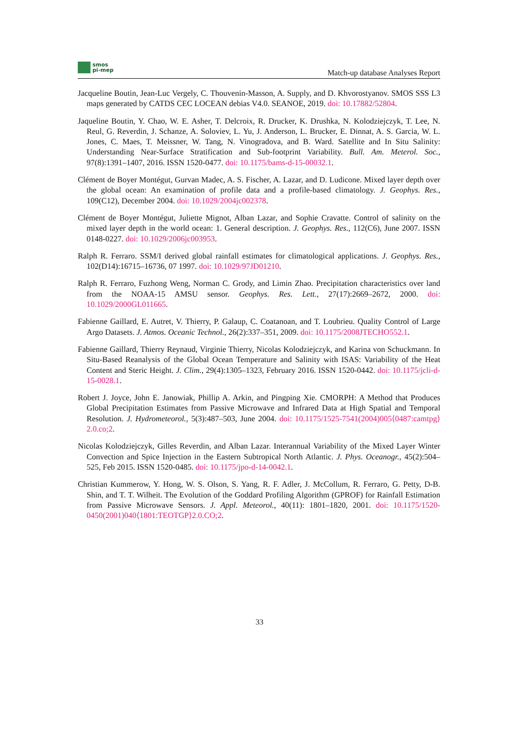smos
pi-mep
Match-up database Analyses Report
Jacqueline Boutin, Jean-Luc Vergely, C. Thouvenin-Masson, A. Supply, and D. Khvorostyanov. SMOS SSS L3 maps generated by CATDS CEC LOCEAN debias V4.0. SEANOE, 2019. doi: 10.17882/52804.
Jaqueline Boutin, Y. Chao, W. E. Asher, T. Delcroix, R. Drucker, K. Drushka, N. Kolodziejczyk, T. Lee, N. Reul, G. Reverdin, J. Schanze, A. Soloviev, L. Yu, J. Anderson, L. Brucker, E. Dinnat, A. S. Garcia, W. L. Jones, C. Maes, T. Meissner, W. Tang, N. Vinogradova, and B. Ward. Satellite and In Situ Salinity: Understanding Near-Surface Stratification and Sub-footprint Variability. Bull. Am. Meterol. Soc., 97(8):1391–1407, 2016. ISSN 1520-0477. doi: 10.1175/bams-d-15-00032.1.
Clément de Boyer Montégut, Gurvan Madec, A. S. Fischer, A. Lazar, and D. Ludicone. Mixed layer depth over the global ocean: An examination of profile data and a profile-based climatology. J. Geophys. Res., 109(C12), December 2004. doi: 10.1029/2004jc002378.
Clément de Boyer Montégut, Juliette Mignot, Alban Lazar, and Sophie Cravatte. Control of salinity on the mixed layer depth in the world ocean: 1. General description. J. Geophys. Res., 112(C6), June 2007. ISSN 0148-0227. doi: 10.1029/2006jc003953.
Ralph R. Ferraro. SSM/I derived global rainfall estimates for climatological applications. J. Geophys. Res., 102(D14):16715–16736, 07 1997. doi: 10.1029/97JD01210.
Ralph R. Ferraro, Fuzhong Weng, Norman C. Grody, and Limin Zhao. Precipitation characteristics over land from the NOAA-15 AMSU sensor. Geophys. Res. Lett., 27(17):2669–2672, 2000. doi: 10.1029/2000GL011665.
Fabienne Gaillard, E. Autret, V. Thierry, P. Galaup, C. Coatanoan, and T. Loubrieu. Quality Control of Large Argo Datasets. J. Atmos. Oceanic Technol., 26(2):337–351, 2009. doi: 10.1175/2008JTECHO552.1.
Fabienne Gaillard, Thierry Reynaud, Virginie Thierry, Nicolas Kolodziejczyk, and Karina von Schuckmann. In Situ-Based Reanalysis of the Global Ocean Temperature and Salinity with ISAS: Variability of the Heat Content and Steric Height. J. Clim., 29(4):1305–1323, February 2016. ISSN 1520-0442. doi: 10.1175/jcli-d-15-0028.1.
Robert J. Joyce, John E. Janowiak, Phillip A. Arkin, and Pingping Xie. CMORPH: A Method that Produces Global Precipitation Estimates from Passive Microwave and Infrared Data at High Spatial and Temporal Resolution. J. Hydrometeorol., 5(3):487–503, June 2004. doi: 10.1175/1525-7541(2004)005⟨0487:camtpg⟩2.0.co;2.
Nicolas Kolodziejczyk, Gilles Reverdin, and Alban Lazar. Interannual Variability of the Mixed Layer Winter Convection and Spice Injection in the Eastern Subtropical North Atlantic. J. Phys. Oceanogr., 45(2):504–525, Feb 2015. ISSN 1520-0485. doi: 10.1175/jpo-d-14-0042.1.
Christian Kummerow, Y. Hong, W. S. Olson, S. Yang, R. F. Adler, J. McCollum, R. Ferraro, G. Petty, D-B. Shin, and T. T. Wilheit. The Evolution of the Goddard Profiling Algorithm (GPROF) for Rainfall Estimation from Passive Microwave Sensors. J. Appl. Meteorol., 40(11): 1801–1820, 2001. doi: 10.1175/1520-0450(2001)040⟨1801:TEOTGP⟩2.0.CO;2.
33